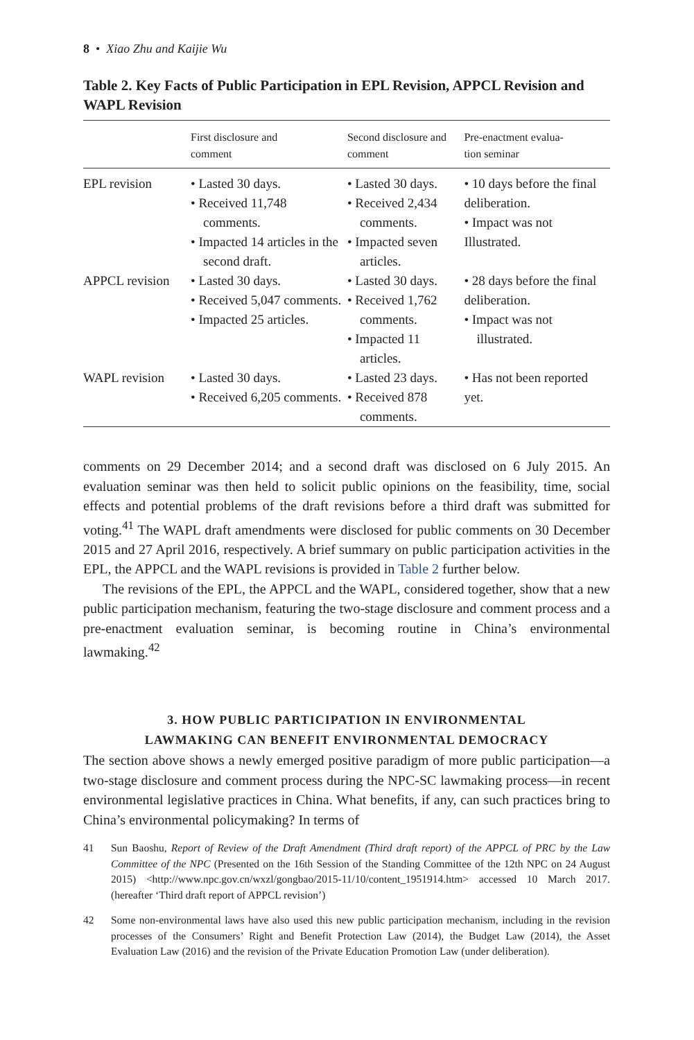8 • Xiao Zhu and Kaijie Wu
Table 2. Key Facts of Public Participation in EPL Revision, APPCL Revision and WAPL Revision
| | First disclosure and comment | Second disclosure and comment | Pre-enactment evalua- tion seminar |
| --- | --- | --- | --- |
| EPL revision | • Lasted 30 days. • Received 11,748 comments. • Impacted 14 articles in the second draft. | • Lasted 30 days. • Received 2,434 comments. • Impacted seven articles. | • 10 days before the final deliberation. • Impact was not Illustrated. |
| APPCL revision | • Lasted 30 days. • Received 5,047 comments. • Impacted 25 articles. | • Lasted 30 days. • Received 1,762 comments. • Impacted 11 articles. | • 28 days before the final deliberation. • Impact was not illustrated. |
| WAPL revision | • Lasted 30 days. • Received 6,205 comments. | • Lasted 23 days. • Received 878 comments. | • Has not been reported yet. |
comments on 29 December 2014; and a second draft was disclosed on 6 July 2015. An evaluation seminar was then held to solicit public opinions on the feasibility, time, social effects and potential problems of the draft revisions before a third draft was submitted for voting.<sup>41</sup> The WAPL draft amendments were disclosed for public comments on 30 December 2015 and 27 April 2016, respectively. A brief summary on public participation activities in the EPL, the APPCL and the WAPL revisions is provided in Table 2 further below.
The revisions of the EPL, the APPCL and the WAPL, considered together, show that a new public participation mechanism, featuring the two-stage disclosure and comment process and a pre-enactment evaluation seminar, is becoming routine in China’s environmental lawmaking.<sup>42</sup>
3. HOW PUBLIC PARTICIPATION IN ENVIRONMENTAL
LAWMAKING CAN BENEFIT ENVIRONMENTAL DEMOCRACY
The section above shows a newly emerged positive paradigm of more public participation—a two-stage disclosure and comment process during the NPC-SC lawmaking process—in recent environmental legislative practices in China. What benefits, if any, can such practices bring to China’s environmental policymaking? In terms of
41 Sun Baoshu, Report of Review of the Draft Amendment (Third draft report) of the APPCL of PRC by the Law Committee of the NPC (Presented on the 16th Session of the Standing Committee of the 12th NPC on 24 August 2015) <http://www.npc.gov.cn/wxzl/gongbao/2015-11/10/content_1951914.htm> accessed 10 March 2017. (hereafter ‘Third draft report of APPCL revision’)
42 Some non-environmental laws have also used this new public participation mechanism, including in the revision processes of the Consumers’ Right and Benefit Protection Law (2014), the Budget Law (2014), the Asset Evaluation Law (2016) and the revision of the Private Education Promotion Law (under deliberation).